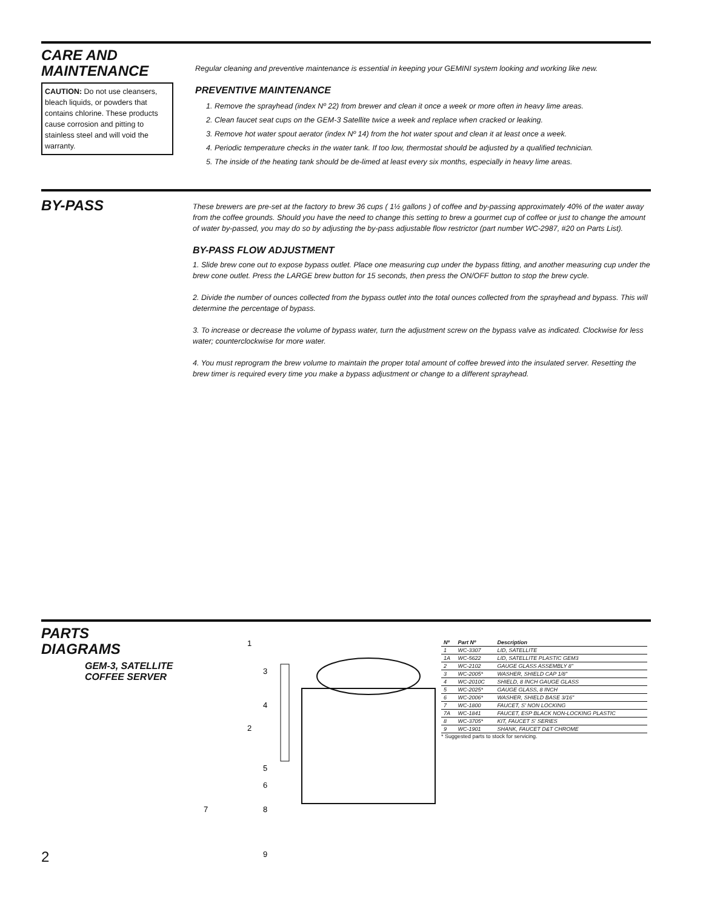CARE AND
MAINTENANCE
CAUTION: Do not use cleansers, bleach liquids, or powders that contains chlorine. These products cause corrosion and pitting to stainless steel and will void the warranty.
Regular cleaning and preventive maintenance is essential in keeping your GEMINI system looking and working like new.
PREVENTIVE MAINTENANCE
1. Remove the sprayhead (index Nº 22) from brewer and clean it once a week or more often in heavy lime areas.
2. Clean faucet seat cups on the GEM-3 Satellite twice a week and replace when cracked or leaking.
3. Remove hot water spout aerator (index Nº 14) from the hot water spout and clean it at least once a week.
4. Periodic temperature checks in the water tank. If too low, thermostat should be adjusted by a qualified technician.
5. The inside of the heating tank should be de-limed at least every six months, especially in heavy lime areas.
BY-PASS
These brewers are pre-set at the factory to brew 36 cups ( 1½ gallons ) of coffee and by-passing approximately 40% of the water away from the coffee grounds. Should you have the need to change this setting to brew a gourmet cup of coffee or just to change the amount of water by-passed, you may do so by adjusting the by-pass adjustable flow restrictor (part number WC-2987, #20 on Parts List).
BY-PASS FLOW ADJUSTMENT
1. Slide brew cone out to expose bypass outlet. Place one measuring cup under the bypass fitting, and another measuring cup under the brew cone outlet. Press the LARGE brew button for 15 seconds, then press the ON/OFF button to stop the brew cycle.
2. Divide the number of ounces collected from the bypass outlet into the total ounces collected from the sprayhead and bypass. This will determine the percentage of bypass.
3. To increase or decrease the volume of bypass water, turn the adjustment screw on the bypass valve as indicated. Clockwise for less water; counterclockwise for more water.
4. You must reprogram the brew volume to maintain the proper total amount of coffee brewed into the insulated server. Resetting the brew timer is required every time you make a bypass adjustment or change to a different sprayhead.
PARTS
DIAGRAMS
GEM-3, SATELLITE
COFFEE SERVER
1
3
4
2
5
6
7
8
9
| Nº | Part Nº | Description |
| --- | --- | --- |
| 1 | WC-3307 | LID, SATELLITE |
| 1A | WC-5622 | LID, SATELLITE PLASTIC GEM3 |
| 2 | WC-2102 | GAUGE GLASS ASSEMBLY 8" |
| 3 | WC-2005* | WASHER, SHIELD CAP 1/8" |
| 4 | WC-2010C | SHIELD, 8 INCH GAUGE GLASS |
| 5 | WC-2025* | GAUGE GLASS, 8 INCH |
| 6 | WC-2006* | WASHER, SHIELD BASE 3/16" |
| 7 | WC-1800 | FAUCET, S' NON LOCKING |
| 7A | WC-1841 | FAUCET, ESP BLACK NON-LOCKING PLASTIC |
| 8 | WC-3705* | KIT, FAUCET S' SERIES |
| 9 | WC-1901 | SHANK, FAUCET D&T CHROME |
* Suggested parts to stock for servicing.
2